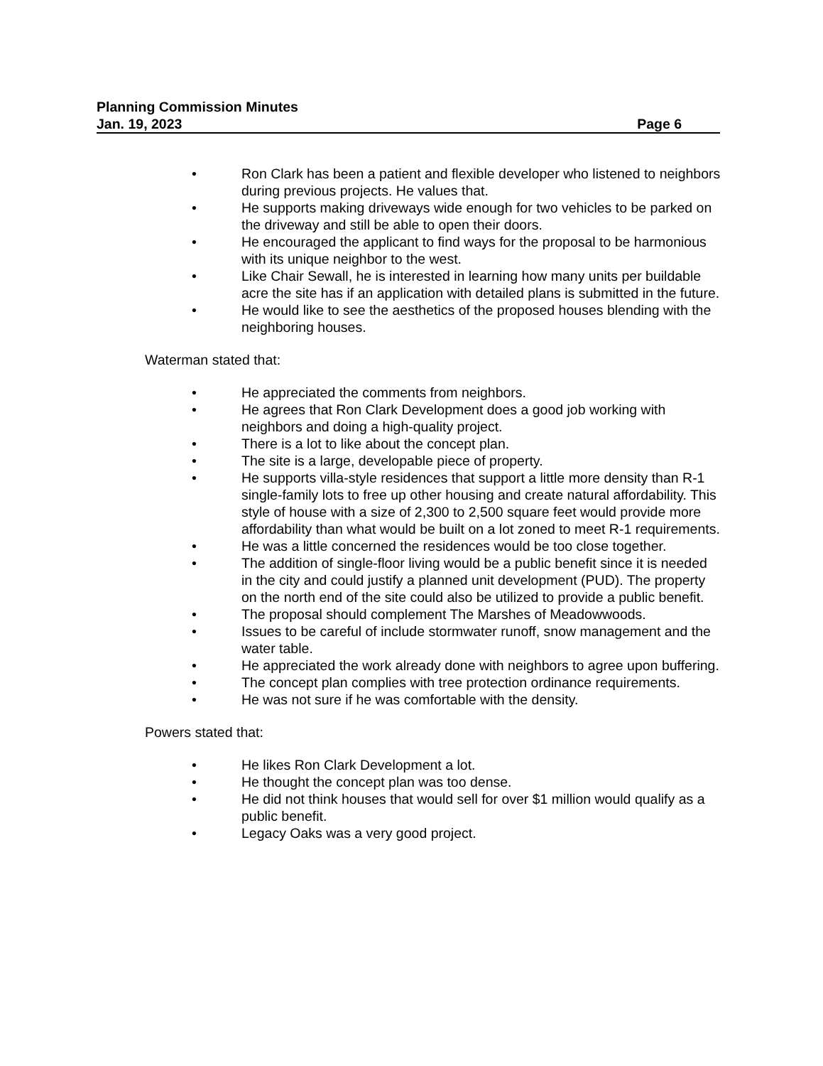Planning Commission Minutes
Jan. 19, 2023 Page 6
• Ron Clark has been a patient and flexible developer who listened to neighbors during previous projects. He values that.
• He supports making driveways wide enough for two vehicles to be parked on the driveway and still be able to open their doors.
• He encouraged the applicant to find ways for the proposal to be harmonious with its unique neighbor to the west.
• Like Chair Sewall, he is interested in learning how many units per buildable acre the site has if an application with detailed plans is submitted in the future.
• He would like to see the aesthetics of the proposed houses blending with the neighboring houses.
Waterman stated that:
• He appreciated the comments from neighbors.
• He agrees that Ron Clark Development does a good job working with neighbors and doing a high-quality project.
• There is a lot to like about the concept plan.
• The site is a large, developable piece of property.
• He supports villa-style residences that support a little more density than R-1 single-family lots to free up other housing and create natural affordability. This style of house with a size of 2,300 to 2,500 square feet would provide more affordability than what would be built on a lot zoned to meet R-1 requirements.
• He was a little concerned the residences would be too close together.
• The addition of single-floor living would be a public benefit since it is needed in the city and could justify a planned unit development (PUD). The property on the north end of the site could also be utilized to provide a public benefit.
• The proposal should complement The Marshes of Meadowwoods.
• Issues to be careful of include stormwater runoff, snow management and the water table.
• He appreciated the work already done with neighbors to agree upon buffering.
• The concept plan complies with tree protection ordinance requirements.
• He was not sure if he was comfortable with the density.
Powers stated that:
• He likes Ron Clark Development a lot.
• He thought the concept plan was too dense.
• He did not think houses that would sell for over $1 million would qualify as a public benefit.
• Legacy Oaks was a very good project.